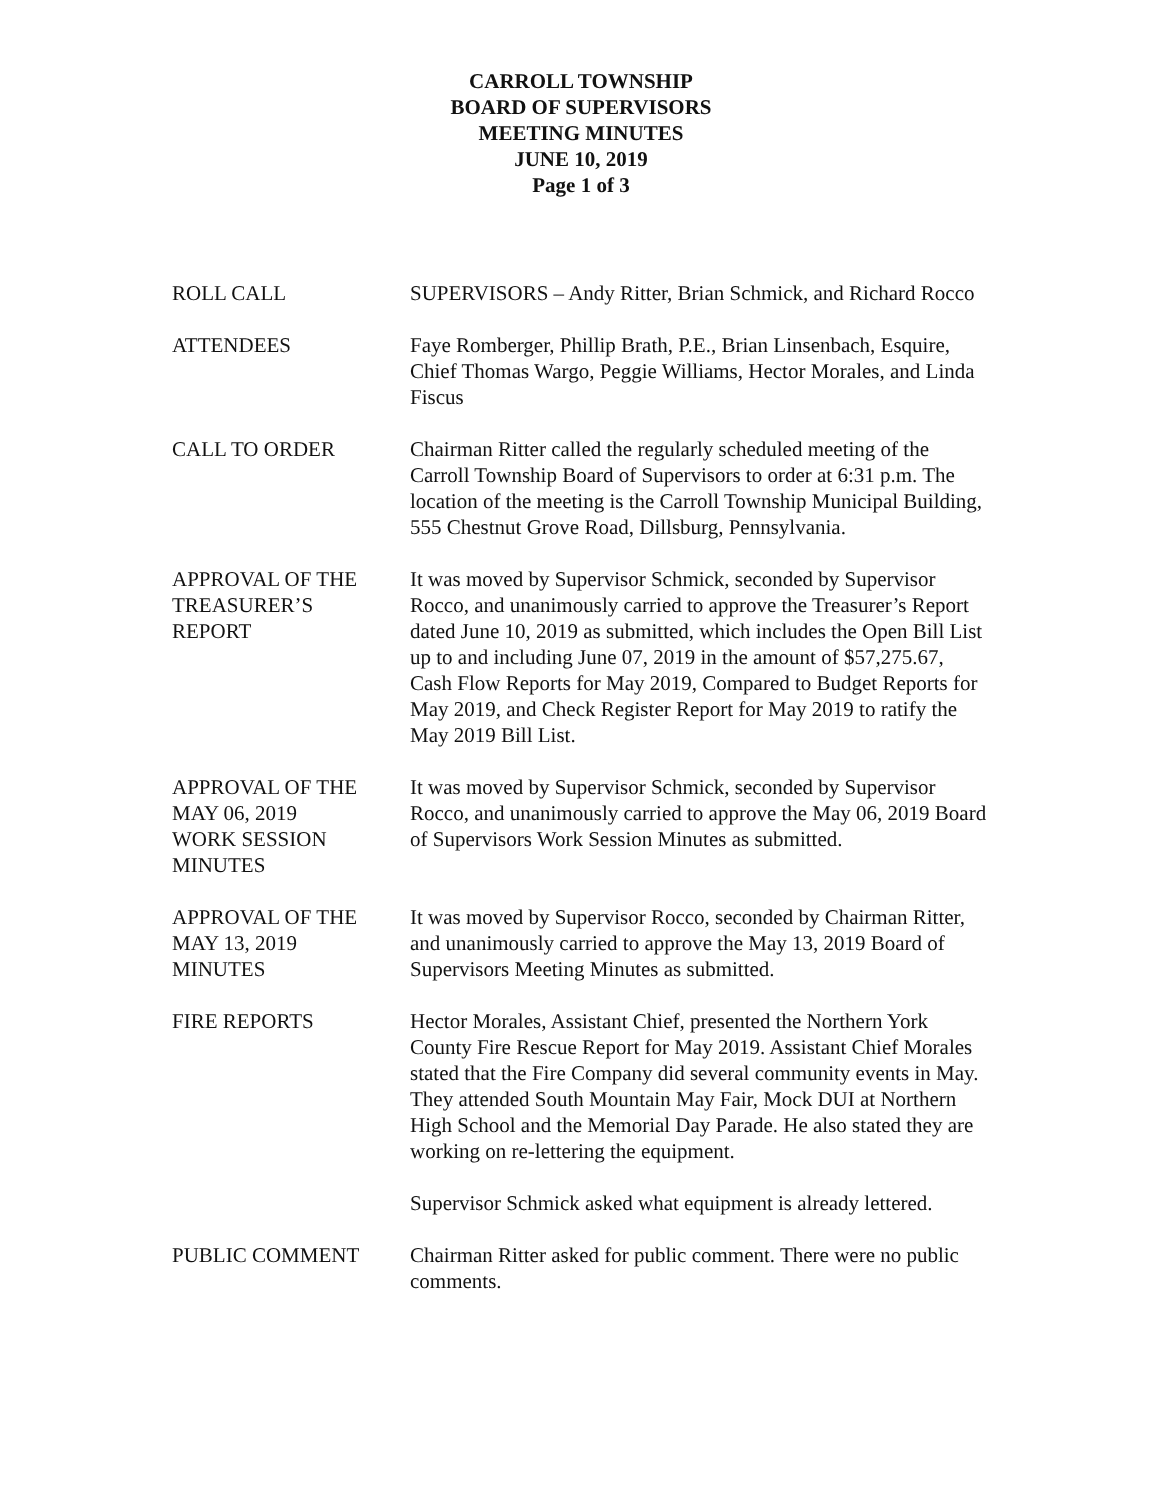CARROLL TOWNSHIP
BOARD OF SUPERVISORS
MEETING MINUTES
JUNE 10, 2019
Page 1 of 3
ROLL CALL SUPERVISORS – Andy Ritter, Brian Schmick, and Richard Rocco
ATTENDEES Faye Romberger, Phillip Brath, P.E., Brian Linsenbach, Esquire, Chief Thomas Wargo, Peggie Williams, Hector Morales, and Linda Fiscus
CALL TO ORDER Chairman Ritter called the regularly scheduled meeting of the Carroll Township Board of Supervisors to order at 6:31 p.m. The location of the meeting is the Carroll Township Municipal Building, 555 Chestnut Grove Road, Dillsburg, Pennsylvania.
APPROVAL OF THE
TREASURER’S
REPORT
It was moved by Supervisor Schmick, seconded by Supervisor Rocco, and unanimously carried to approve the Treasurer’s Report dated June 10, 2019 as submitted, which includes the Open Bill List up to and including June 07, 2019 in the amount of $57,275.67, Cash Flow Reports for May 2019, Compared to Budget Reports for May 2019, and Check Register Report for May 2019 to ratify the May 2019 Bill List.
APPROVAL OF THE
MAY 06, 2019
WORK SESSION
MINUTES
It was moved by Supervisor Schmick, seconded by Supervisor Rocco, and unanimously carried to approve the May 06, 2019 Board of Supervisors Work Session Minutes as submitted.
APPROVAL OF THE
MAY 13, 2019
MINUTES
It was moved by Supervisor Rocco, seconded by Chairman Ritter, and unanimously carried to approve the May 13, 2019 Board of Supervisors Meeting Minutes as submitted.
FIRE REPORTS Hector Morales, Assistant Chief, presented the Northern York County Fire Rescue Report for May 2019. Assistant Chief Morales stated that the Fire Company did several community events in May. They attended South Mountain May Fair, Mock DUI at Northern High School and the Memorial Day Parade. He also stated they are working on re-lettering the equipment.
Supervisor Schmick asked what equipment is already lettered.
PUBLIC COMMENT Chairman Ritter asked for public comment. There were no public comments.